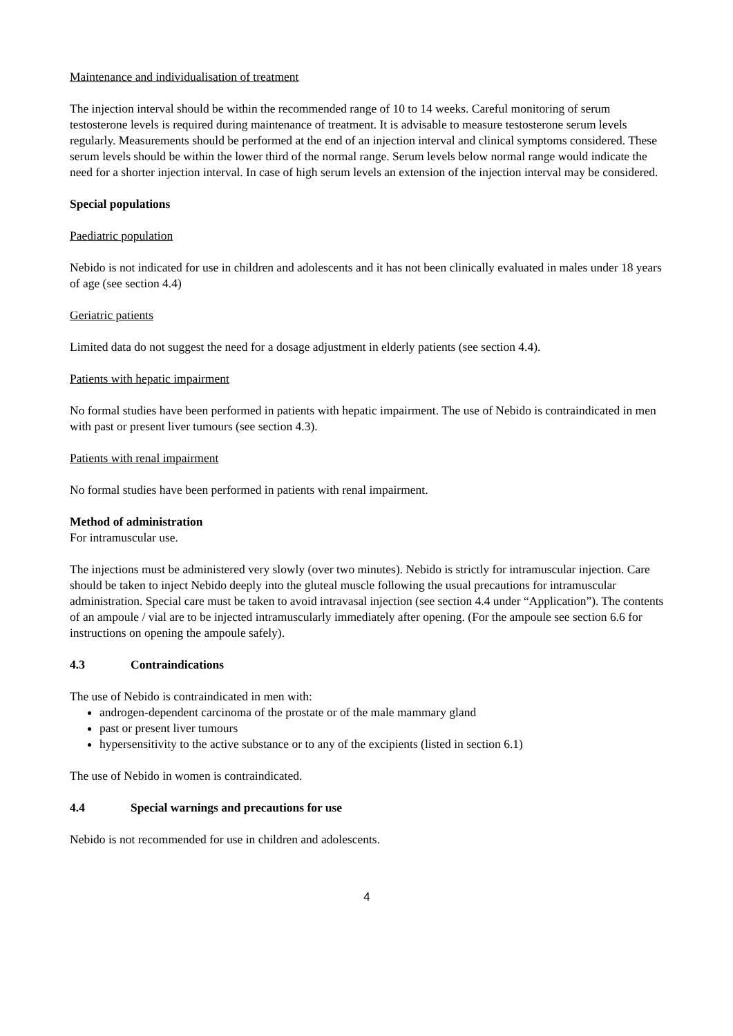Maintenance and individualisation of treatment
The injection interval should be within the recommended range of 10 to 14 weeks. Careful monitoring of serum testosterone levels is required during maintenance of treatment. It is advisable to measure testosterone serum levels regularly. Measurements should be performed at the end of an injection interval and clinical symptoms considered. These serum levels should be within the lower third of the normal range. Serum levels below normal range would indicate the need for a shorter injection interval. In case of high serum levels an extension of the injection interval may be considered.
Special populations
Paediatric population
Nebido is not indicated for use in children and adolescents and it has not been clinically evaluated in males under 18 years of age (see section 4.4)
Geriatric patients
Limited data do not suggest the need for a dosage adjustment in elderly patients (see section 4.4).
Patients with hepatic impairment
No formal studies have been performed in patients with hepatic impairment. The use of Nebido is contraindicated in men with past or present liver tumours (see section 4.3).
Patients with renal impairment
No formal studies have been performed in patients with renal impairment.
Method of administration
For intramuscular use.
The injections must be administered very slowly (over two minutes). Nebido is strictly for intramuscular injection. Care should be taken to inject Nebido deeply into the gluteal muscle following the usual precautions for intramuscular administration. Special care must be taken to avoid intravasal injection (see section 4.4 under “Application”). The contents of an ampoule / vial are to be injected intramuscularly immediately after opening. (For the ampoule see section 6.6 for instructions on opening the ampoule safely).
4.3 Contraindications
The use of Nebido is contraindicated in men with:
androgen-dependent carcinoma of the prostate or of the male mammary gland
past or present liver tumours
hypersensitivity to the active substance or to any of the excipients (listed in section 6.1)
The use of Nebido in women is contraindicated.
4.4 Special warnings and precautions for use
Nebido is not recommended for use in children and adolescents.
4